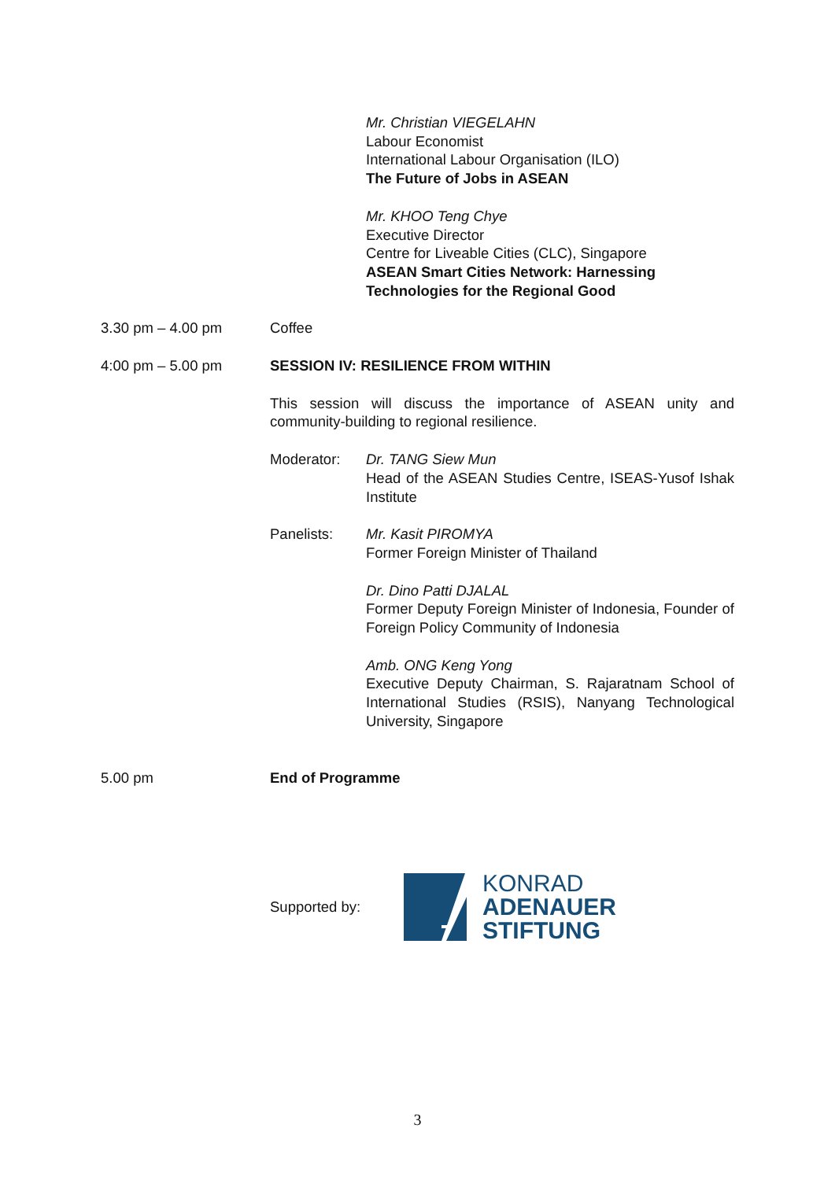Mr. Christian VIEGELAHN
Labour Economist
International Labour Organisation (ILO)
The Future of Jobs in ASEAN
Mr. KHOO Teng Chye
Executive Director
Centre for Liveable Cities (CLC), Singapore
ASEAN Smart Cities Network: Harnessing Technologies for the Regional Good
3.30 pm – 4.00 pm Coffee
4:00 pm – 5.00 pm SESSION IV: RESILIENCE FROM WITHIN
This session will discuss the importance of ASEAN unity and community-building to regional resilience.
Moderator: Dr. TANG Siew Mun
Head of the ASEAN Studies Centre, ISEAS-Yusof Ishak Institute
Panelists: Mr. Kasit PIROMYA
Former Foreign Minister of Thailand
Dr. Dino Patti DJALAL
Former Deputy Foreign Minister of Indonesia, Founder of Foreign Policy Community of Indonesia
Amb. ONG Keng Yong
Executive Deputy Chairman, S. Rajaratnam School of International Studies (RSIS), Nanyang Technological University, Singapore
5.00 pm End of Programme
Supported by:
KONRAD
ADENAUER
STIFTUNG
3